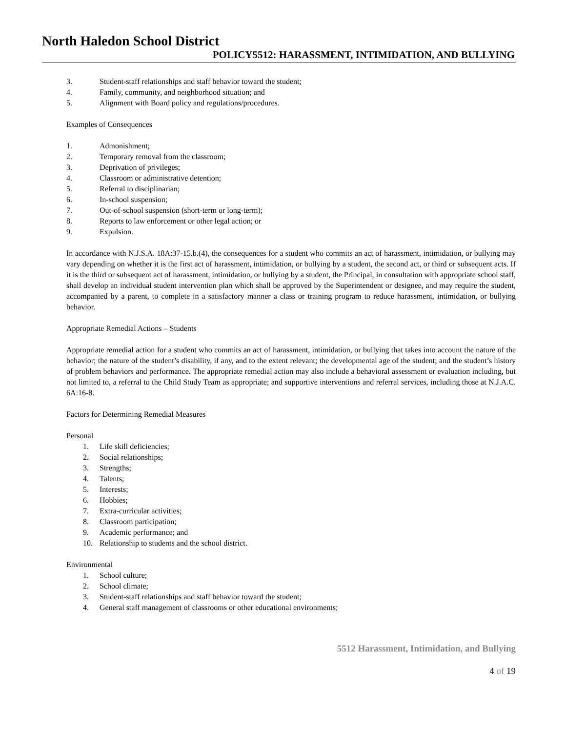North Haledon School District
POLICY5512: HARASSMENT, INTIMIDATION, AND BULLYING
3. Student-staff relationships and staff behavior toward the student;
4. Family, community, and neighborhood situation; and
5. Alignment with Board policy and regulations/procedures.
Examples of Consequences
1. Admonishment;
2. Temporary removal from the classroom;
3. Deprivation of privileges;
4. Classroom or administrative detention;
5. Referral to disciplinarian;
6. In-school suspension;
7. Out-of-school suspension (short-term or long-term);
8. Reports to law enforcement or other legal action; or
9. Expulsion.
In accordance with N.J.S.A. 18A:37-15.b.(4), the consequences for a student who commits an act of harassment, intimidation, or bullying may vary depending on whether it is the first act of harassment, intimidation, or bullying by a student, the second act, or third or subsequent acts. If it is the third or subsequent act of harassment, intimidation, or bullying by a student, the Principal, in consultation with appropriate school staff, shall develop an individual student intervention plan which shall be approved by the Superintendent or designee, and may require the student, accompanied by a parent, to complete in a satisfactory manner a class or training program to reduce harassment, intimidation, or bullying behavior.
Appropriate Remedial Actions – Students
Appropriate remedial action for a student who commits an act of harassment, intimidation, or bullying that takes into account the nature of the behavior; the nature of the student’s disability, if any, and to the extent relevant; the developmental age of the student; and the student’s history of problem behaviors and performance. The appropriate remedial action may also include a behavioral assessment or evaluation including, but not limited to, a referral to the Child Study Team as appropriate; and supportive interventions and referral services, including those at N.J.A.C. 6A:16-8.
Factors for Determining Remedial Measures
Personal
1. Life skill deficiencies;
2. Social relationships;
3. Strengths;
4. Talents;
5. Interests;
6. Hobbies;
7. Extra-curricular activities;
8. Classroom participation;
9. Academic performance; and
10. Relationship to students and the school district.
Environmental
1. School culture;
2. School climate;
3. Student-staff relationships and staff behavior toward the student;
4. General staff management of classrooms or other educational environments;
5512 Harassment, Intimidation, and Bullying
4 of 19